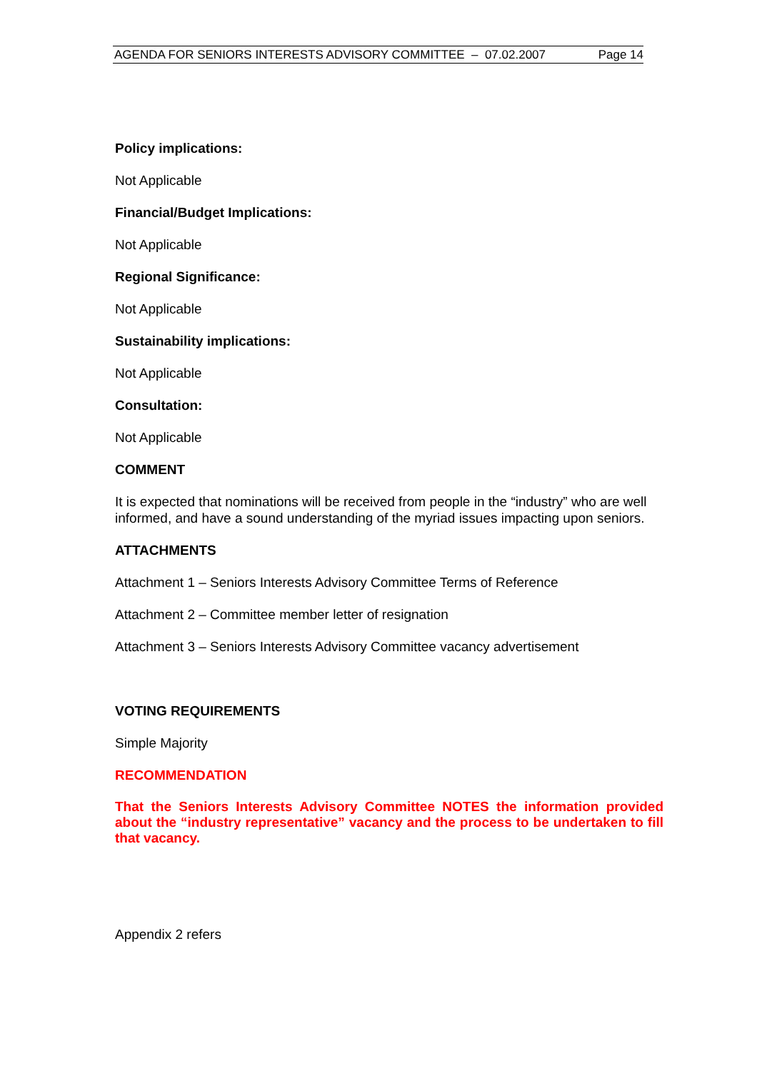AGENDA FOR SENIORS INTERESTS ADVISORY COMMITTEE – 07.02.2007 Page 14
Policy implications:
Not Applicable
Financial/Budget Implications:
Not Applicable
Regional Significance:
Not Applicable
Sustainability implications:
Not Applicable
Consultation:
Not Applicable
COMMENT
It is expected that nominations will be received from people in the “industry” who are well informed, and have a sound understanding of the myriad issues impacting upon seniors.
ATTACHMENTS
Attachment 1 – Seniors Interests Advisory Committee Terms of Reference
Attachment 2 – Committee member letter of resignation
Attachment 3 – Seniors Interests Advisory Committee vacancy advertisement
VOTING REQUIREMENTS
Simple Majority
RECOMMENDATION
That the Seniors Interests Advisory Committee NOTES the information provided about the “industry representative” vacancy and the process to be undertaken to fill that vacancy.
Appendix 2 refers